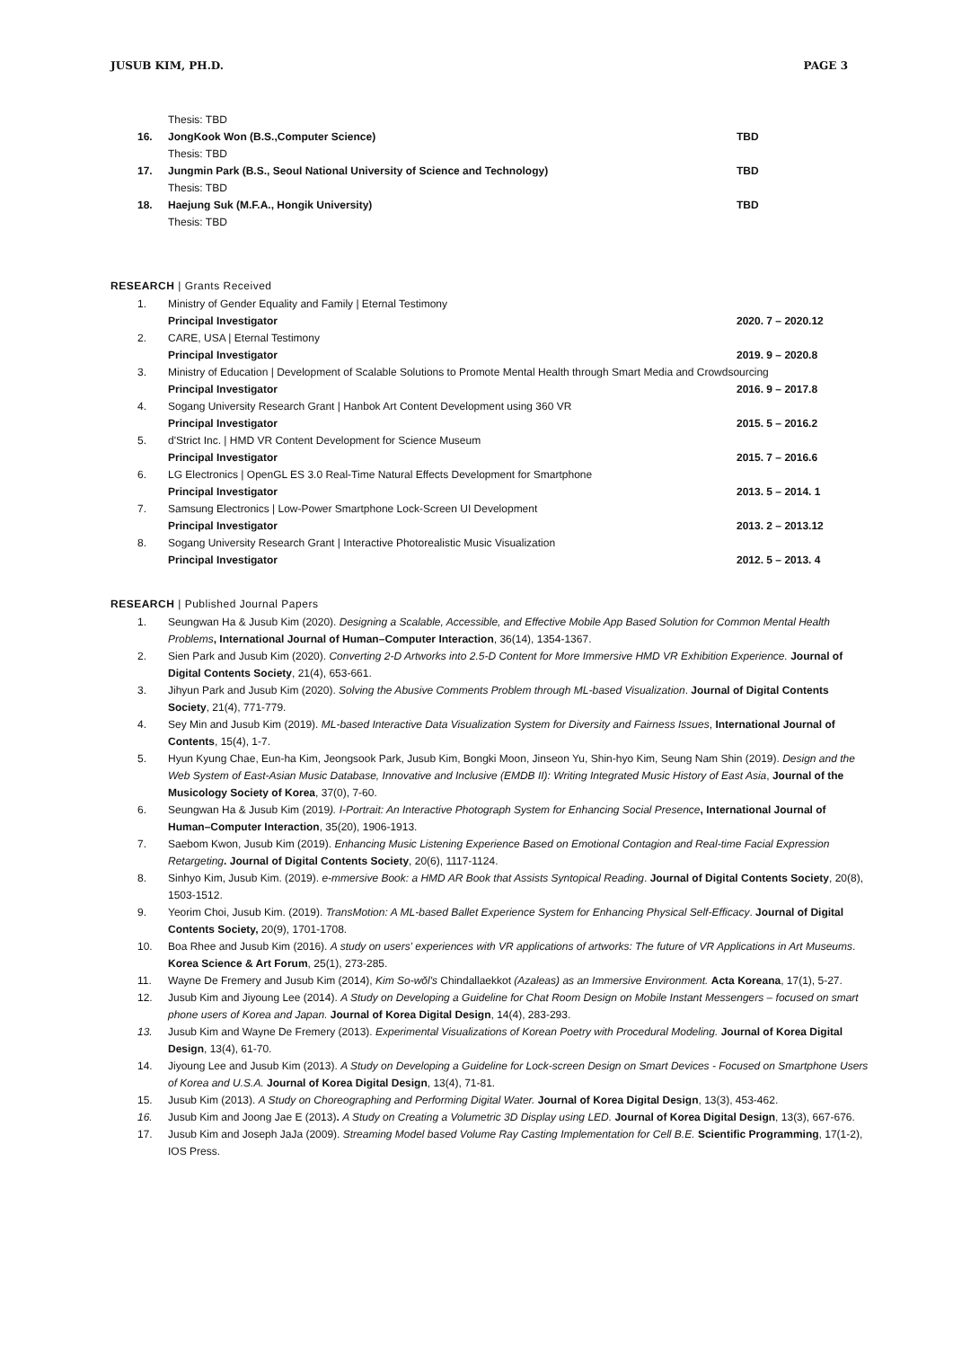JUSUB KIM, PH.D. PAGE 3
Thesis: TBD
16. JongKook Won (B.S.,Computer Science)
TBD
Thesis: TBD
17. Jungmin Park (B.S., Seoul National University of Science and Technology)
TBD
Thesis: TBD
18. Haejung Suk (M.F.A., Hongik University)
TBD
Thesis: TBD
RESEARCH | Grants Received
1. Ministry of Gender Equality and Family | Eternal Testimony
Principal Investigator 2020. 7 – 2020.12
2. CARE, USA | Eternal Testimony
Principal Investigator 2019. 9 – 2020.8
3. Ministry of Education | Development of Scalable Solutions to Promote Mental Health through Smart Media and Crowdsourcing
Principal Investigator 2016. 9 – 2017.8
4. Sogang University Research Grant | Hanbok Art Content Development using 360 VR
Principal Investigator 2015. 5 – 2016.2
5. d'Strict Inc. | HMD VR Content Development for Science Museum
Principal Investigator 2015. 7 – 2016.6
6. LG Electronics | OpenGL ES 3.0 Real-Time Natural Effects Development for Smartphone
Principal Investigator 2013. 5 – 2014. 1
7. Samsung Electronics | Low-Power Smartphone Lock-Screen UI Development
Principal Investigator 2013. 2 – 2013.12
8. Sogang University Research Grant | Interactive Photorealistic Music Visualization
Principal Investigator 2012. 5 – 2013. 4
RESEARCH | Published Journal Papers
1. Seungwan Ha & Jusub Kim (2020). Designing a Scalable, Accessible, and Effective Mobile App Based Solution for Common Mental Health Problems, International Journal of Human–Computer Interaction, 36(14), 1354-1367.
2. Sien Park and Jusub Kim (2020). Converting 2-D Artworks into 2.5-D Content for More Immersive HMD VR Exhibition Experience. Journal of Digital Contents Society, 21(4), 653-661.
3. Jihyun Park and Jusub Kim (2020). Solving the Abusive Comments Problem through ML-based Visualization. Journal of Digital Contents Society, 21(4), 771-779.
4. Sey Min and Jusub Kim (2019). ML-based Interactive Data Visualization System for Diversity and Fairness Issues, International Journal of Contents, 15(4), 1-7.
5. Hyun Kyung Chae, Eun-ha Kim, Jeongsook Park, Jusub Kim, Bongki Moon, Jinseon Yu, Shin-hyo Kim, Seung Nam Shin (2019). Design and the Web System of East-Asian Music Database, Innovative and Inclusive (EMDB II): Writing Integrated Music History of East Asia, Journal of the Musicology Society of Korea, 37(0), 7-60.
6. Seungwan Ha & Jusub Kim (2019). I-Portrait: An Interactive Photograph System for Enhancing Social Presence, International Journal of Human–Computer Interaction, 35(20), 1906-1913.
7. Saebom Kwon, Jusub Kim (2019). Enhancing Music Listening Experience Based on Emotional Contagion and Real-time Facial Expression Retargeting. Journal of Digital Contents Society, 20(6), 1117-1124.
8. Sinhyo Kim, Jusub Kim. (2019). e-mmersive Book: a HMD AR Book that Assists Syntopical Reading. Journal of Digital Contents Society, 20(8), 1503-1512.
9. Yeorim Choi, Jusub Kim. (2019). TransMotion: A ML-based Ballet Experience System for Enhancing Physical Self-Efficacy. Journal of Digital Contents Society, 20(9), 1701-1708.
10. Boa Rhee and Jusub Kim (2016). A study on users' experiences with VR applications of artworks: The future of VR Applications in Art Museums. Korea Science & Art Forum, 25(1), 273-285.
11. Wayne De Fremery and Jusub Kim (2014), Kim So-wŏl's Chindallaekkot (Azaleas) as an Immersive Environment. Acta Koreana, 17(1), 5-27.
12. Jusub Kim and Jiyoung Lee (2014). A Study on Developing a Guideline for Chat Room Design on Mobile Instant Messengers – focused on smart phone users of Korea and Japan. Journal of Korea Digital Design, 14(4), 283-293.
13. Jusub Kim and Wayne De Fremery (2013). Experimental Visualizations of Korean Poetry with Procedural Modeling. Journal of Korea Digital Design, 13(4), 61-70.
14. Jiyoung Lee and Jusub Kim (2013). A Study on Developing a Guideline for Lock-screen Design on Smart Devices - Focused on Smartphone Users of Korea and U.S.A. Journal of Korea Digital Design, 13(4), 71-81.
15. Jusub Kim (2013). A Study on Choreographing and Performing Digital Water. Journal of Korea Digital Design, 13(3), 453-462.
16. Jusub Kim and Joong Jae E (2013). A Study on Creating a Volumetric 3D Display using LED. Journal of Korea Digital Design, 13(3), 667-676.
17. Jusub Kim and Joseph JaJa (2009). Streaming Model based Volume Ray Casting Implementation for Cell B.E. Scientific Programming, 17(1-2), IOS Press.